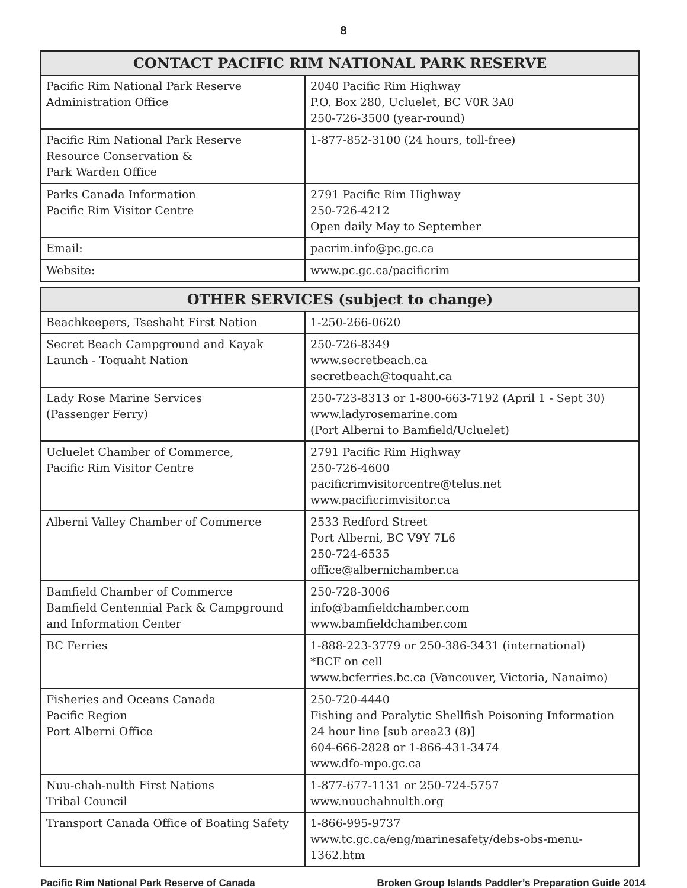8
| CONTACT PACIFIC RIM NATIONAL PARK RESERVE | |
| --- | --- |
| Pacific Rim National Park Reserve Administration Office | 2040 Pacific Rim Highway P.O. Box 280, Ucluelet, BC V0R 3A0 250-726-3500 (year-round) |
| Pacific Rim National Park Reserve Resource Conservation & Park Warden Office | 1-877-852-3100 (24 hours, toll-free) |
| Parks Canada Information Pacific Rim Visitor Centre | 2791 Pacific Rim Highway 250-726-4212 Open daily May to September |
| Email: | pacrim.info@pc.gc.ca |
| Website: | www.pc.gc.ca/pacificrim |
| OTHER SERVICES (subject to change) | |
| --- | --- |
| Beachkeepers, Tseshaht First Nation | 1-250-266-0620 |
| Secret Beach Campground and Kayak Launch - Toquaht Nation | 250-726-8349 www.secretbeach.ca secretbeach@toquaht.ca |
| Lady Rose Marine Services (Passenger Ferry) | 250-723-8313 or 1-800-663-7192 (April 1 - Sept 30) www.ladyrosemarine.com (Port Alberni to Bamfield/Ucluelet) |
| Ucluelet Chamber of Commerce, Pacific Rim Visitor Centre | 2791 Pacific Rim Highway 250-726-4600 pacificrimvisitorcentre@telus.net www.pacificrimvisitor.ca |
| Alberni Valley Chamber of Commerce | 2533 Redford Street Port Alberni, BC V9Y 7L6 250-724-6535 office@albernichamber.ca |
| Bamfield Chamber of Commerce Bamfield Centennial Park & Campground and Information Center | 250-728-3006 info@bamfieldchamber.com www.bamfieldchamber.com |
| BC Ferries | 1-888-223-3779 or 250-386-3431 (international) *BCF on cell www.bcferries.bc.ca (Vancouver, Victoria, Nanaimo) |
| Fisheries and Oceans Canada Pacific Region Port Alberni Office | 250-720-4440 Fishing and Paralytic Shellfish Poisoning Information 24 hour line [sub area23 (8)] 604-666-2828 or 1-866-431-3474 www.dfo-mpo.gc.ca |
| Nuu-chah-nulth First Nations Tribal Council | 1-877-677-1131 or 250-724-5757 www.nuuchahnulth.org |
| Transport Canada Office of Boating Safety | 1-866-995-9737 www.tc.gc.ca/eng/marinesafety/debs-obs-menu-1362.htm |
Pacific Rim National Park Reserve of Canada Broken Group Islands Paddler’s Preparation Guide 2014